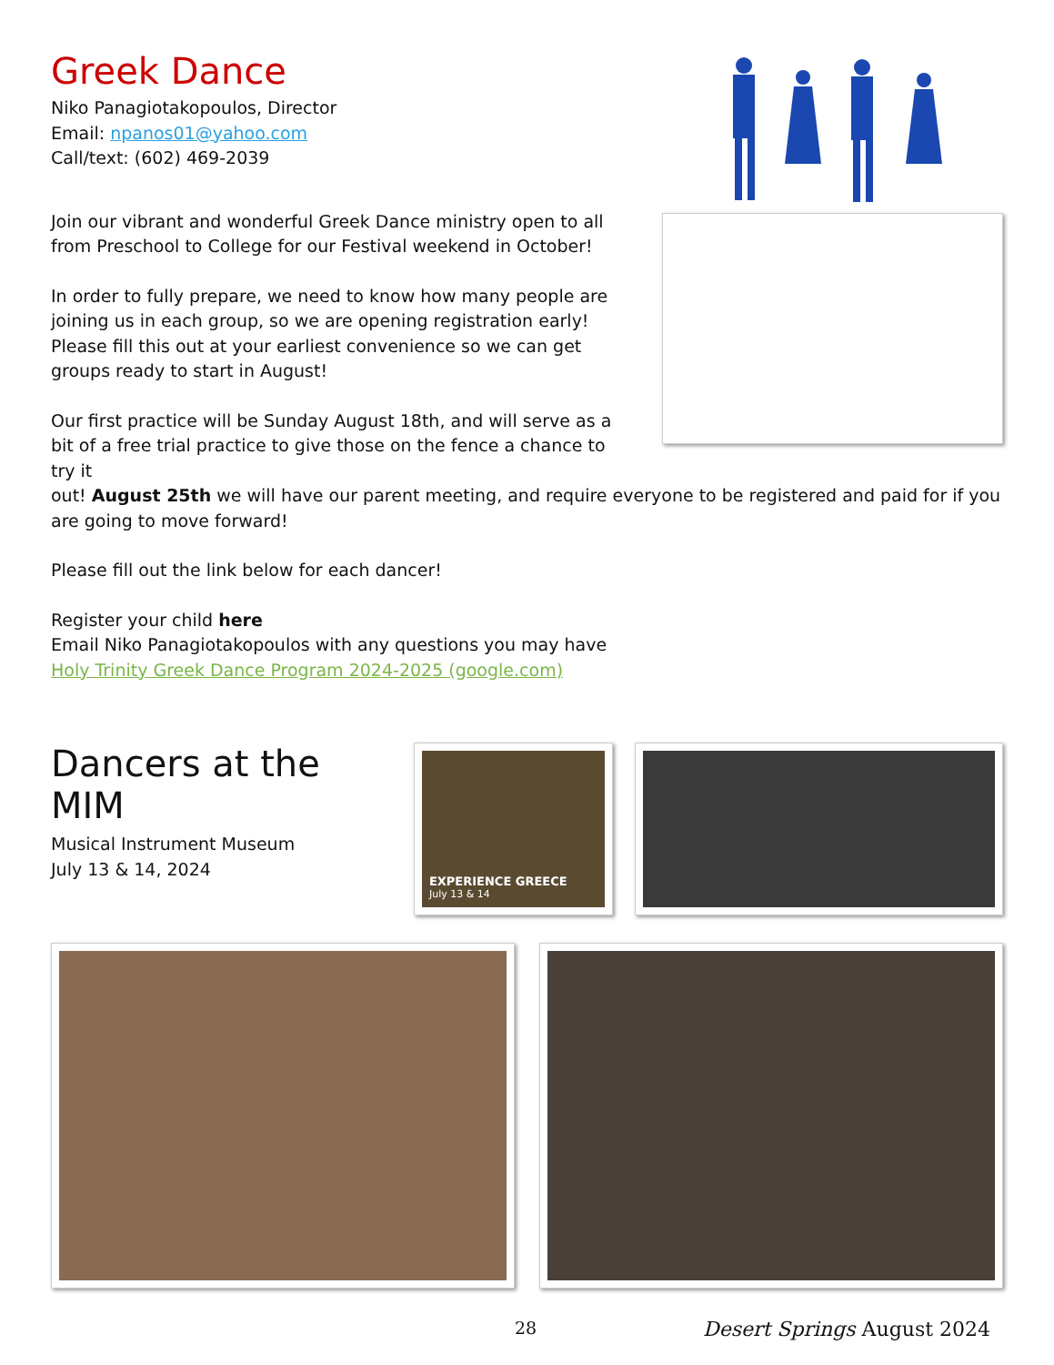Greek Dance
Niko Panagiotakopoulos, Director
Email: npanos01@yahoo.com
Call/text: (602) 469-2039
Join our vibrant and wonderful Greek Dance ministry open to all from Preschool to College for our Festival weekend in October!
In order to fully prepare, we need to know how many people are joining us in each group, so we are opening registration early! Please fill this out at your earliest convenience so we can get groups ready to start in August!
Our first practice will be Sunday August 18th, and will serve as a bit of a free trial practice to give those on the fence a chance to try it
out! August 25th we will have our parent meeting, and require everyone to be registered and paid for if you are going to move forward!
Please fill out the link below for each dancer!
Register your child here
Email Niko Panagiotakopoulos with any questions you may have
Holy Trinity Greek Dance Program 2024-2025 (google.com)
Dancers at the MIM
Musical Instrument Museum
July 13 & 14, 2024
EXPERIENCE GREECE
July 13 & 14
28 Desert Springs August 2024